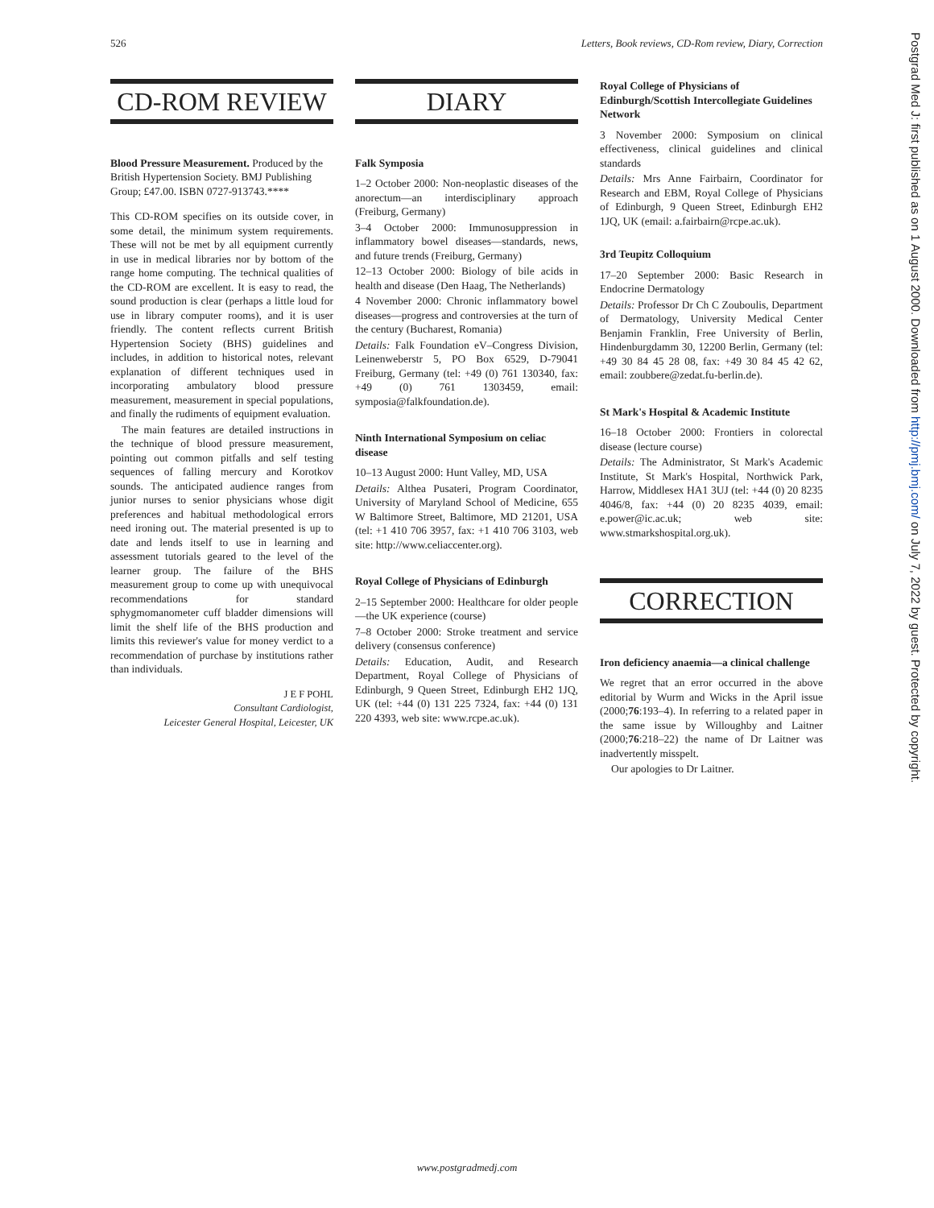526 Letters, Book reviews, CD-Rom review, Diary, Correction
CD-ROM REVIEW
Blood Pressure Measurement. Produced by the British Hypertension Society. BMJ Publishing Group; £47.00. ISBN 0727-913743.****
This CD-ROM specifies on its outside cover, in some detail, the minimum system requirements. These will not be met by all equipment currently in use in medical libraries nor by bottom of the range home computing. The technical qualities of the CD-ROM are excellent. It is easy to read, the sound production is clear (perhaps a little loud for use in library computer rooms), and it is user friendly. The content reflects current British Hypertension Society (BHS) guidelines and includes, in addition to historical notes, relevant explanation of different techniques used in incorporating ambulatory blood pressure measurement, measurement in special populations, and finally the rudiments of equipment evaluation.
The main features are detailed instructions in the technique of blood pressure measurement, pointing out common pitfalls and self testing sequences of falling mercury and Korotkov sounds. The anticipated audience ranges from junior nurses to senior physicians whose digit preferences and habitual methodological errors need ironing out. The material presented is up to date and lends itself to use in learning and assessment tutorials geared to the level of the learner group. The failure of the BHS measurement group to come up with unequivocal recommendations for standard sphygmomanometer cuff bladder dimensions will limit the shelf life of the BHS production and limits this reviewer's value for money verdict to a recommendation of purchase by institutions rather than individuals.
J E F POHL
Consultant Cardiologist,
Leicester General Hospital, Leicester, UK
DIARY
Falk Symposia
1–2 October 2000: Non-neoplastic diseases of the anorectum—an interdisciplinary approach (Freiburg, Germany)
3–4 October 2000: Immunosuppression in inflammatory bowel diseases—standards, news, and future trends (Freiburg, Germany)
12–13 October 2000: Biology of bile acids in health and disease (Den Haag, The Netherlands)
4 November 2000: Chronic inflammatory bowel diseases—progress and controversies at the turn of the century (Bucharest, Romania)
Details: Falk Foundation eV–Congress Division, Leinenweberstr 5, PO Box 6529, D-79041 Freiburg, Germany (tel: +49 (0) 761 130340, fax: +49 (0) 761 1303459, email: symposia@falkfoundation.de).
Ninth International Symposium on celiac disease
10–13 August 2000: Hunt Valley, MD, USA
Details: Althea Pusateri, Program Coordinator, University of Maryland School of Medicine, 655 W Baltimore Street, Baltimore, MD 21201, USA (tel: +1 410 706 3957, fax: +1 410 706 3103, web site: http://www.celiaccenter.org).
Royal College of Physicians of Edinburgh
2–15 September 2000: Healthcare for older people—the UK experience (course)
7–8 October 2000: Stroke treatment and service delivery (consensus conference)
Details: Education, Audit, and Research Department, Royal College of Physicians of Edinburgh, 9 Queen Street, Edinburgh EH2 1JQ, UK (tel: +44 (0) 131 225 7324, fax: +44 (0) 131 220 4393, web site: www.rcpe.ac.uk).
Royal College of Physicians of Edinburgh/Scottish Intercollegiate Guidelines Network
3 November 2000: Symposium on clinical effectiveness, clinical guidelines and clinical standards
Details: Mrs Anne Fairbairn, Coordinator for Research and EBM, Royal College of Physicians of Edinburgh, 9 Queen Street, Edinburgh EH2 1JQ, UK (email: a.fairbairn@rcpe.ac.uk).
3rd Teupitz Colloquium
17–20 September 2000: Basic Research in Endocrine Dermatology
Details: Professor Dr Ch C Zouboulis, Department of Dermatology, University Medical Center Benjamin Franklin, Free University of Berlin, Hindenburgdamm 30, 12200 Berlin, Germany (tel: +49 30 84 45 28 08, fax: +49 30 84 45 42 62, email: zoubbere@zedat.fu-berlin.de).
St Mark's Hospital & Academic Institute
16–18 October 2000: Frontiers in colorectal disease (lecture course)
Details: The Administrator, St Mark's Academic Institute, St Mark's Hospital, Northwick Park, Harrow, Middlesex HA1 3UJ (tel: +44 (0) 20 8235 4046/8, fax: +44 (0) 20 8235 4039, email: e.power@ic.ac.uk; web site: www.stmarkshospital.org.uk).
CORRECTION
Iron deficiency anaemia—a clinical challenge
We regret that an error occurred in the above editorial by Wurm and Wicks in the April issue (2000;76:193–4). In referring to a related paper in the same issue by Willoughby and Laitner (2000;76:218–22) the name of Dr Laitner was inadvertently misspelt.
Our apologies to Dr Laitner.
Postgrad Med J: first published as on 1 August 2000. Downloaded from http://pmj.bmj.com/ on July 7, 2022 by guest. Protected by copyright.
www.postgradmedj.com